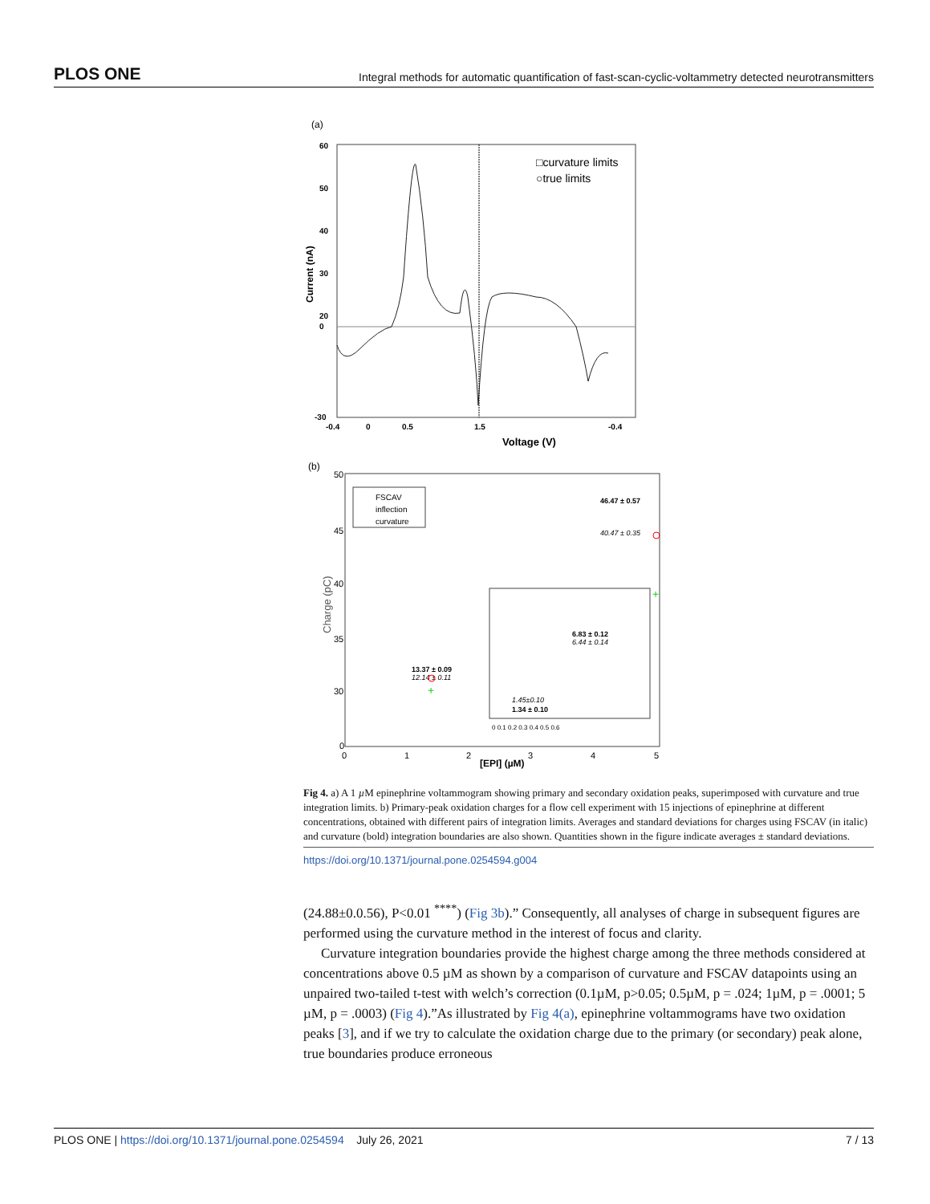PLOS ONE Integral methods for automatic quantification of fast-scan-cyclic-voltammetry detected neurotransmitters
(a)
60
50
40
30
20
0
-30
-0.4
0
0.5
1.5
-0.4
Voltage (V)
Current (nA)
□curvature limits
○true limits
(b)
50
45
40
35
30
0
0
1
2
3
4
5
[EPI] (µM)
Charge (pC)
FSCAV
inflection
curvature
46.47 ± 0.57
40.47 ± 0.35
13.37 ± 0.09
12.14 ± 0.11
6.83 ± 0.12
6.44 ± 0.14
1.45±0.10
1.34 ± 0.10
0 0.1 0.2 0.3 0.4 0.5 0.6
+
+
Fig 4. a) A 1 µ M epinephrine voltammogram showing primary and secondary oxidation peaks, superimposed with curvature and true integration limits. b) Primary-peak oxidation charges for a flow cell experiment with 15 injections of epinephrine at different concentrations, obtained with different pairs of integration limits. Averages and standard deviations for charges using FSCAV (in italic) and curvature (bold) integration boundaries are also shown. Quantities shown in the figure indicate averages ± standard deviations.
https://doi.org/10.1371/journal.pone.0254594.g004
(24.88±0.0.56), P<0.01 <sup>****</sup>) (Fig 3b).” Consequently, all analyses of charge in subsequent figures are performed using the curvature method in the interest of focus and clarity.
Curvature integration boundaries provide the highest charge among the three methods considered at concentrations above 0.5 µM as shown by a comparison of curvature and FSCAV datapoints using an unpaired two-tailed t-test with welch’s correction (0.1µM, p>0.05; 0.5µM, p = .024; 1µM, p = .0001; 5 µM, p = .0003) (Fig 4).”As illustrated by Fig 4(a), epinephrine voltammograms have two oxidation peaks [3], and if we try to calculate the oxidation charge due to the primary (or secondary) peak alone, true boundaries produce erroneous
PLOS ONE | https://doi.org/10.1371/journal.pone.0254594 July 26, 2021 7 / 13